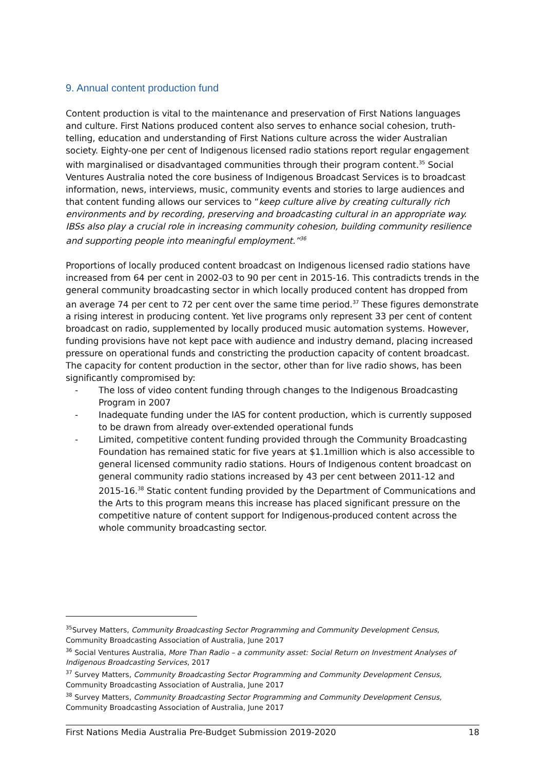9. Annual content production fund
Content production is vital to the maintenance and preservation of First Nations languages and culture. First Nations produced content also serves to enhance social cohesion, truth-telling, education and understanding of First Nations culture across the wider Australian society. Eighty-one per cent of Indigenous licensed radio stations report regular engagement with marginalised or disadvantaged communities through their program content.<sup>35</sup> Social Ventures Australia noted the core business of Indigenous Broadcast Services is to broadcast information, news, interviews, music, community events and stories to large audiences and that content funding allows our services to “keep culture alive by creating culturally rich environments and by recording, preserving and broadcasting cultural in an appropriate way. IBSs also play a crucial role in increasing community cohesion, building community resilience and supporting people into meaningful employment.”<sup>36</sup>
Proportions of locally produced content broadcast on Indigenous licensed radio stations have increased from 64 per cent in 2002-03 to 90 per cent in 2015-16. This contradicts trends in the general community broadcasting sector in which locally produced content has dropped from an average 74 per cent to 72 per cent over the same time period.<sup>37</sup> These figures demonstrate a rising interest in producing content. Yet live programs only represent 33 per cent of content broadcast on radio, supplemented by locally produced music automation systems. However, funding provisions have not kept pace with audience and industry demand, placing increased pressure on operational funds and constricting the production capacity of content broadcast. The capacity for content production in the sector, other than for live radio shows, has been significantly compromised by:
- The loss of video content funding through changes to the Indigenous Broadcasting Program in 2007
- Inadequate funding under the IAS for content production, which is currently supposed to be drawn from already over-extended operational funds
- Limited, competitive content funding provided through the Community Broadcasting Foundation has remained static for five years at $1.1million which is also accessible to general licensed community radio stations. Hours of Indigenous content broadcast on general community radio stations increased by 43 per cent between 2011-12 and 2015-16.<sup>38</sup> Static content funding provided by the Department of Communications and the Arts to this program means this increase has placed significant pressure on the competitive nature of content support for Indigenous-produced content across the whole community broadcasting sector.
<sup>35</sup> Survey Matters, Community Broadcasting Sector Programming and Community Development Census, Community Broadcasting Association of Australia, June 2017
<sup>36</sup> Social Ventures Australia, More Than Radio – a community asset: Social Return on Investment Analyses of Indigenous Broadcasting Services, 2017
<sup>37</sup> Survey Matters, Community Broadcasting Sector Programming and Community Development Census, Community Broadcasting Association of Australia, June 2017
<sup>38</sup> Survey Matters, Community Broadcasting Sector Programming and Community Development Census, Community Broadcasting Association of Australia, June 2017
First Nations Media Australia Pre-Budget Submission 2019-2020 18